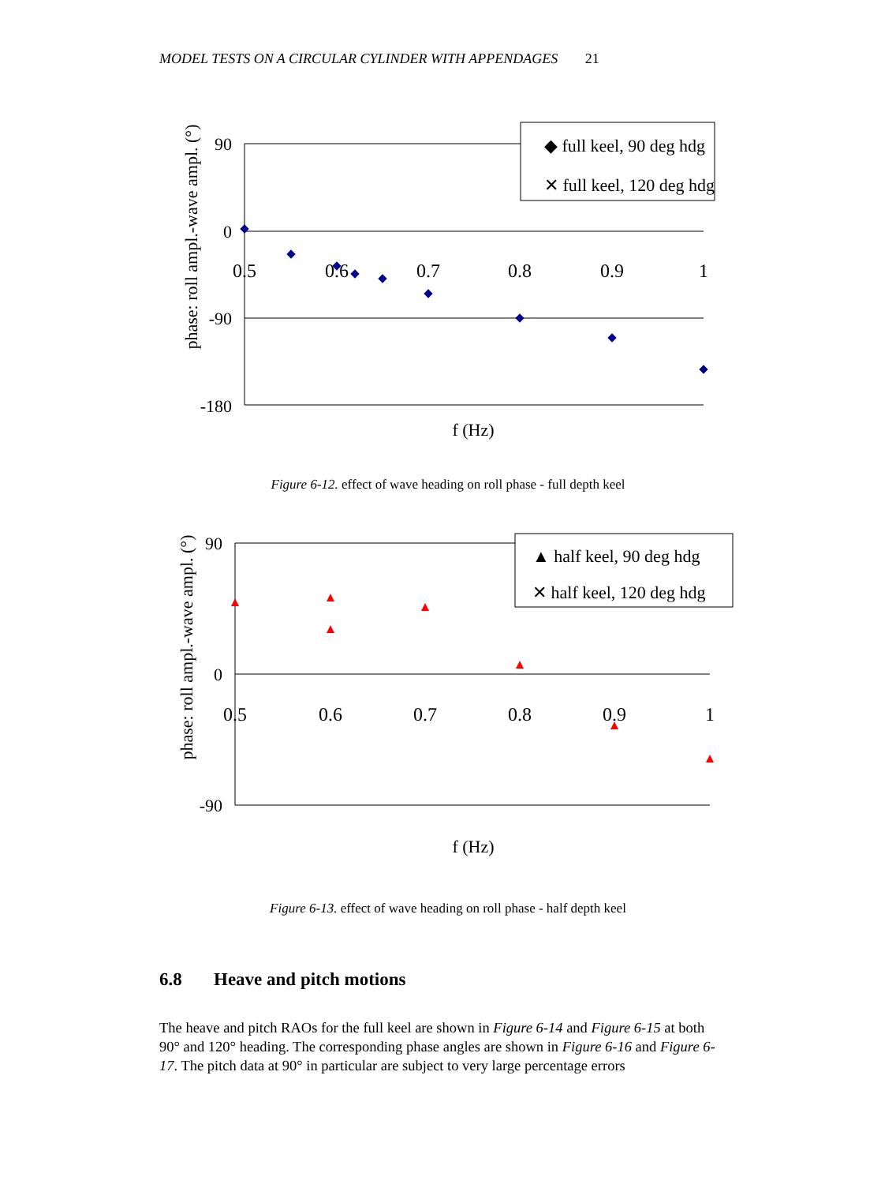MODEL TESTS ON A CIRCULAR CYLINDER WITH APPENDAGES 21
phase: roll ampl.-wave ampl. (°)
90
0
-90
-180
0.5
0.6
0.7
0.8
0.9
1
f (Hz)
◆ full keel, 90 deg hdg
✕ full keel, 120 deg hdg
Figure 6-12. effect of wave heading on roll phase - full depth keel
phase: roll ampl.-wave ampl. (°)
90
0
-90
0.5
0.6
0.7
0.8
0.9
1
f (Hz)
▲ half keel, 90 deg hdg
✕ half keel, 120 deg hdg
Figure 6-13. effect of wave heading on roll phase - half depth keel
6.8 Heave and pitch motions
The heave and pitch RAOs for the full keel are shown in Figure 6-14 and Figure 6-15 at both 90° and 120° heading. The corresponding phase angles are shown in Figure 6-16 and Figure 6-17. The pitch data at 90° in particular are subject to very large percentage errors